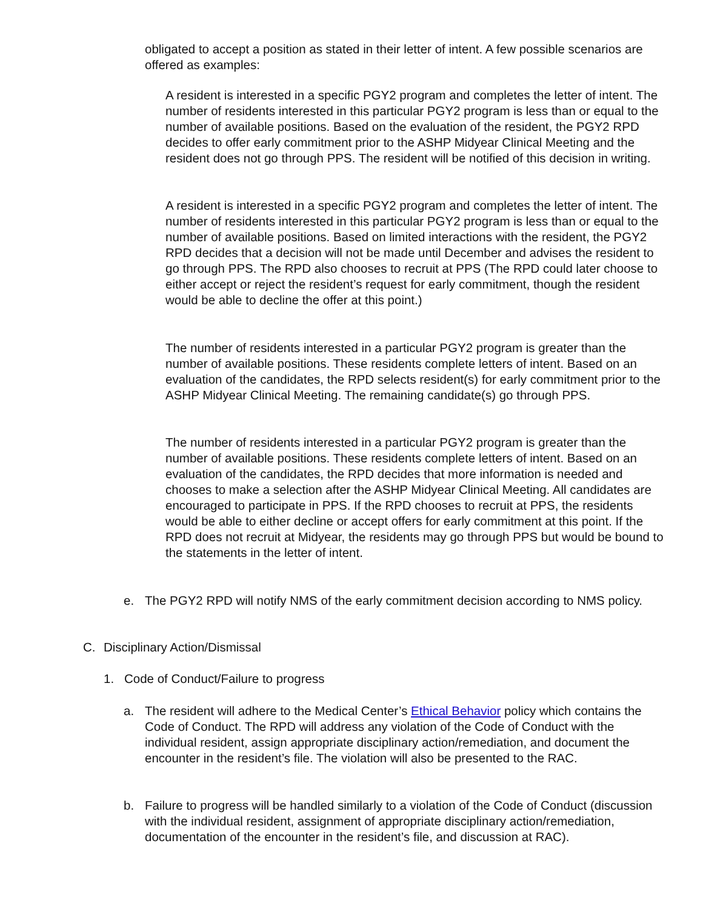obligated to accept a position as stated in their letter of intent. A few possible scenarios are offered as examples:
A resident is interested in a specific PGY2 program and completes the letter of intent. The number of residents interested in this particular PGY2 program is less than or equal to the number of available positions. Based on the evaluation of the resident, the PGY2 RPD decides to offer early commitment prior to the ASHP Midyear Clinical Meeting and the resident does not go through PPS. The resident will be notified of this decision in writing.
A resident is interested in a specific PGY2 program and completes the letter of intent. The number of residents interested in this particular PGY2 program is less than or equal to the number of available positions. Based on limited interactions with the resident, the PGY2 RPD decides that a decision will not be made until December and advises the resident to go through PPS. The RPD also chooses to recruit at PPS (The RPD could later choose to either accept or reject the resident’s request for early commitment, though the resident would be able to decline the offer at this point.)
The number of residents interested in a particular PGY2 program is greater than the number of available positions. These residents complete letters of intent. Based on an evaluation of the candidates, the RPD selects resident(s) for early commitment prior to the ASHP Midyear Clinical Meeting. The remaining candidate(s) go through PPS.
The number of residents interested in a particular PGY2 program is greater than the number of available positions. These residents complete letters of intent. Based on an evaluation of the candidates, the RPD decides that more information is needed and chooses to make a selection after the ASHP Midyear Clinical Meeting. All candidates are encouraged to participate in PPS. If the RPD chooses to recruit at PPS, the residents would be able to either decline or accept offers for early commitment at this point. If the RPD does not recruit at Midyear, the residents may go through PPS but would be bound to the statements in the letter of intent.
e. The PGY2 RPD will notify NMS of the early commitment decision according to NMS policy.
C. Disciplinary Action/Dismissal
1. Code of Conduct/Failure to progress
a. The resident will adhere to the Medical Center’s Ethical Behavior policy which contains the Code of Conduct. The RPD will address any violation of the Code of Conduct with the individual resident, assign appropriate disciplinary action/remediation, and document the encounter in the resident’s file. The violation will also be presented to the RAC.
b. Failure to progress will be handled similarly to a violation of the Code of Conduct (discussion with the individual resident, assignment of appropriate disciplinary action/remediation, documentation of the encounter in the resident’s file, and discussion at RAC).